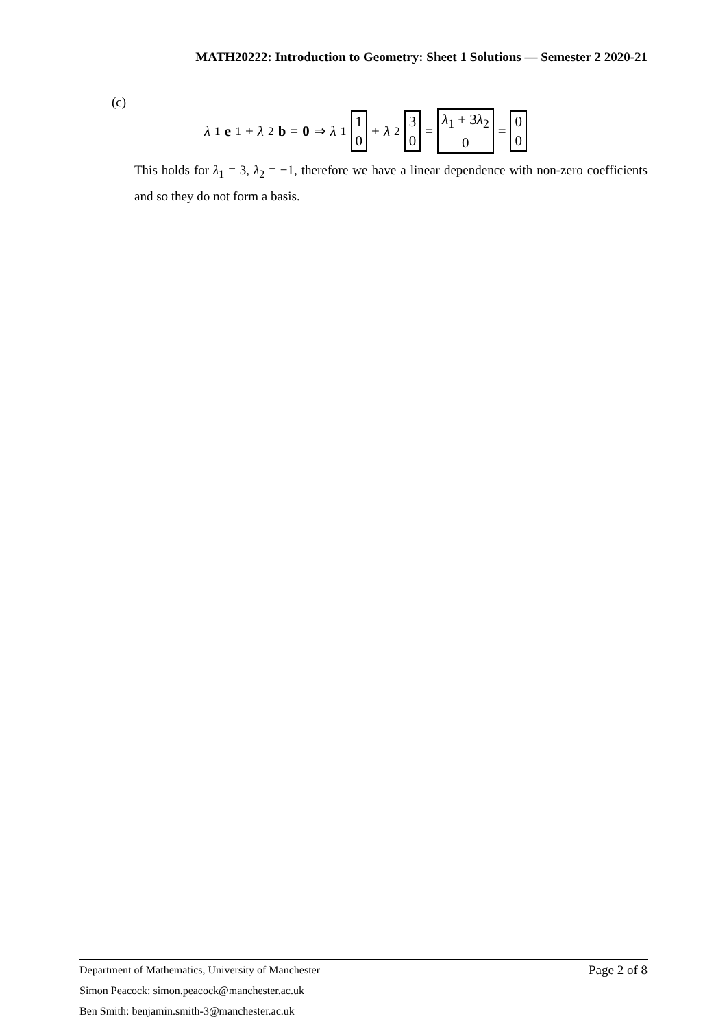MATH20222: Introduction to Geometry: Sheet 1 Solutions — Semester 2 2020-21
(c)
λ<sub>1</sub> e<sub>1</sub> + λ<sub>2</sub> b = 0 ⇒ λ<sub>1</sub> 1 0 + λ<sub>2</sub> 3 0 = λ<sub>1</sub> + 3λ<sub>2</sub> 0 = 0 0
This holds for λ<sub>1</sub> = 3, λ<sub>2</sub> = −1, therefore we have a linear dependence with non-zero coefficients and so they do not form a basis.
Page 2 of 8 Department of Mathematics, University of Manchester
Simon Peacock: simon.peacock@manchester.ac.uk
Ben Smith: benjamin.smith-3@manchester.ac.uk